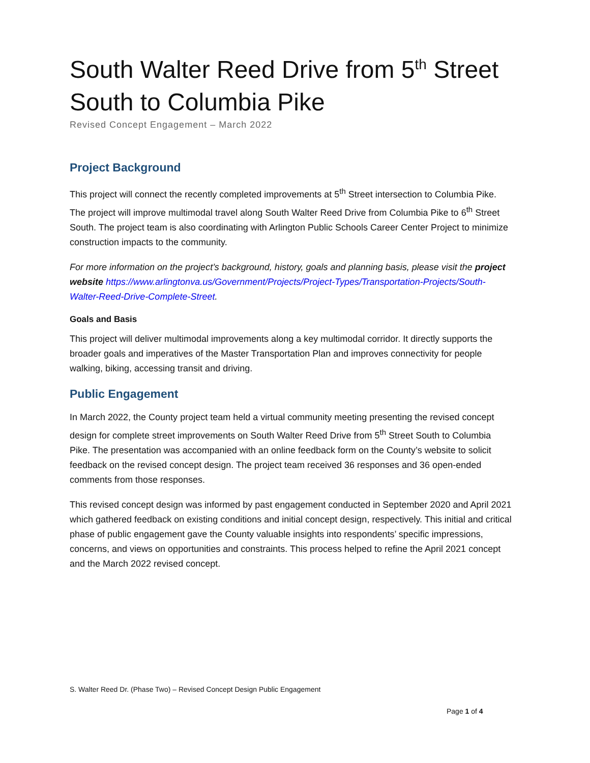South Walter Reed Drive from 5<sup>th</sup> Street South to Columbia Pike
Revised Concept Engagement – March 2022
Project Background
This project will connect the recently completed improvements at 5<sup>th</sup> Street intersection to Columbia Pike. The project will improve multimodal travel along South Walter Reed Drive from Columbia Pike to 6<sup>th</sup> Street South. The project team is also coordinating with Arlington Public Schools Career Center Project to minimize construction impacts to the community.
For more information on the project’s background, history, goals and planning basis, please visit the project website https://www.arlingtonva.us/Government/Projects/Project-Types/Transportation-Projects/South-Walter-Reed-Drive-Complete-Street.
Goals and Basis
This project will deliver multimodal improvements along a key multimodal corridor. It directly supports the broader goals and imperatives of the Master Transportation Plan and improves connectivity for people walking, biking, accessing transit and driving.
Public Engagement
In March 2022, the County project team held a virtual community meeting presenting the revised concept design for complete street improvements on South Walter Reed Drive from 5<sup>th</sup> Street South to Columbia Pike. The presentation was accompanied with an online feedback form on the County’s website to solicit feedback on the revised concept design. The project team received 36 responses and 36 open-ended comments from those responses.
This revised concept design was informed by past engagement conducted in September 2020 and April 2021 which gathered feedback on existing conditions and initial concept design, respectively. This initial and critical phase of public engagement gave the County valuable insights into respondents’ specific impressions, concerns, and views on opportunities and constraints. This process helped to refine the April 2021 concept and the March 2022 revised concept.
S. Walter Reed Dr. (Phase Two) – Revised Concept Design Public Engagement
Page 1 of 4